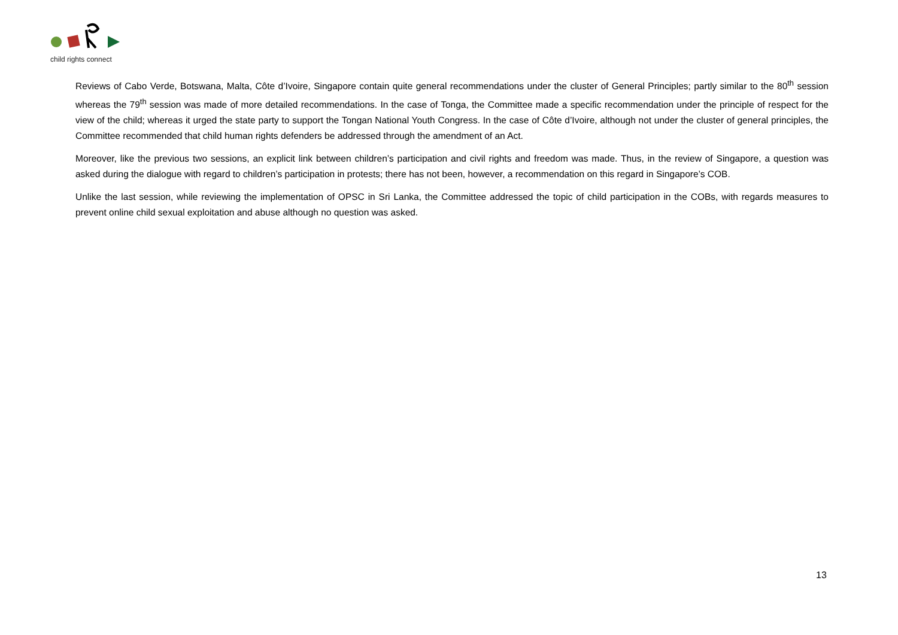child rights connect
Reviews of Cabo Verde, Botswana, Malta, Côte d’Ivoire, Singapore contain quite general recommendations under the cluster of General Principles; partly similar to the 80<sup>th</sup> session whereas the 79<sup>th</sup> session was made of more detailed recommendations. In the case of Tonga, the Committee made a specific recommendation under the principle of respect for the view of the child; whereas it urged the state party to support the Tongan National Youth Congress. In the case of Côte d’Ivoire, although not under the cluster of general principles, the Committee recommended that child human rights defenders be addressed through the amendment of an Act.
Moreover, like the previous two sessions, an explicit link between children’s participation and civil rights and freedom was made. Thus, in the review of Singapore, a question was asked during the dialogue with regard to children’s participation in protests; there has not been, however, a recommendation on this regard in Singapore’s COB.
Unlike the last session, while reviewing the implementation of OPSC in Sri Lanka, the Committee addressed the topic of child participation in the COBs, with regards measures to prevent online child sexual exploitation and abuse although no question was asked.
13